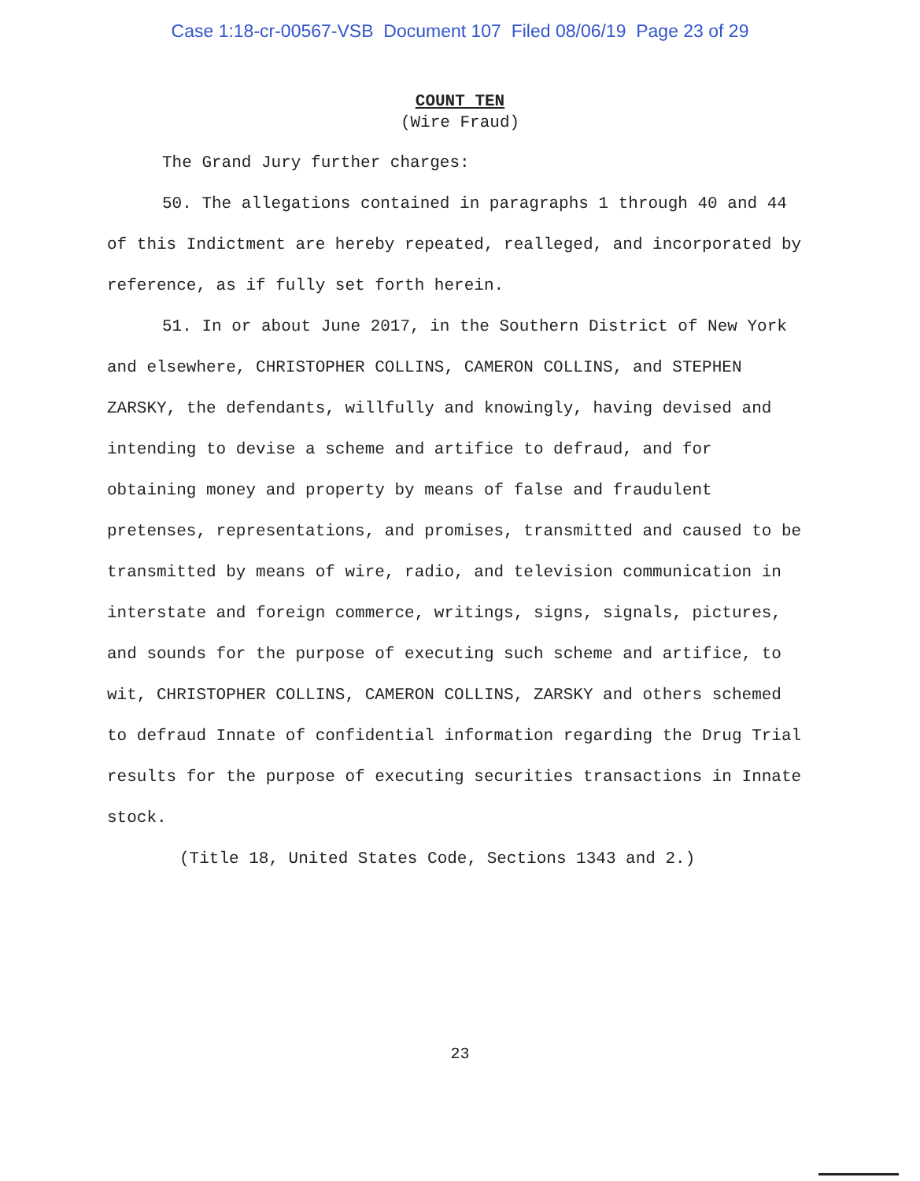Case 1:18-cr-00567-VSB Document 107 Filed 08/06/19 Page 23 of 29
COUNT TEN
(Wire Fraud)
The Grand Jury further charges:
50. The allegations contained in paragraphs 1 through 40 and 44 of this Indictment are hereby repeated, realleged, and incorporated by reference, as if fully set forth herein.
51. In or about June 2017, in the Southern District of New York and elsewhere, CHRISTOPHER COLLINS, CAMERON COLLINS, and STEPHEN ZARSKY, the defendants, willfully and knowingly, having devised and intending to devise a scheme and artifice to defraud, and for obtaining money and property by means of false and fraudulent pretenses, representations, and promises, transmitted and caused to be transmitted by means of wire, radio, and television communication in interstate and foreign commerce, writings, signs, signals, pictures, and sounds for the purpose of executing such scheme and artifice, to wit, CHRISTOPHER COLLINS, CAMERON COLLINS, ZARSKY and others schemed to defraud Innate of confidential information regarding the Drug Trial results for the purpose of executing securities transactions in Innate stock.
(Title 18, United States Code, Sections 1343 and 2.)
23